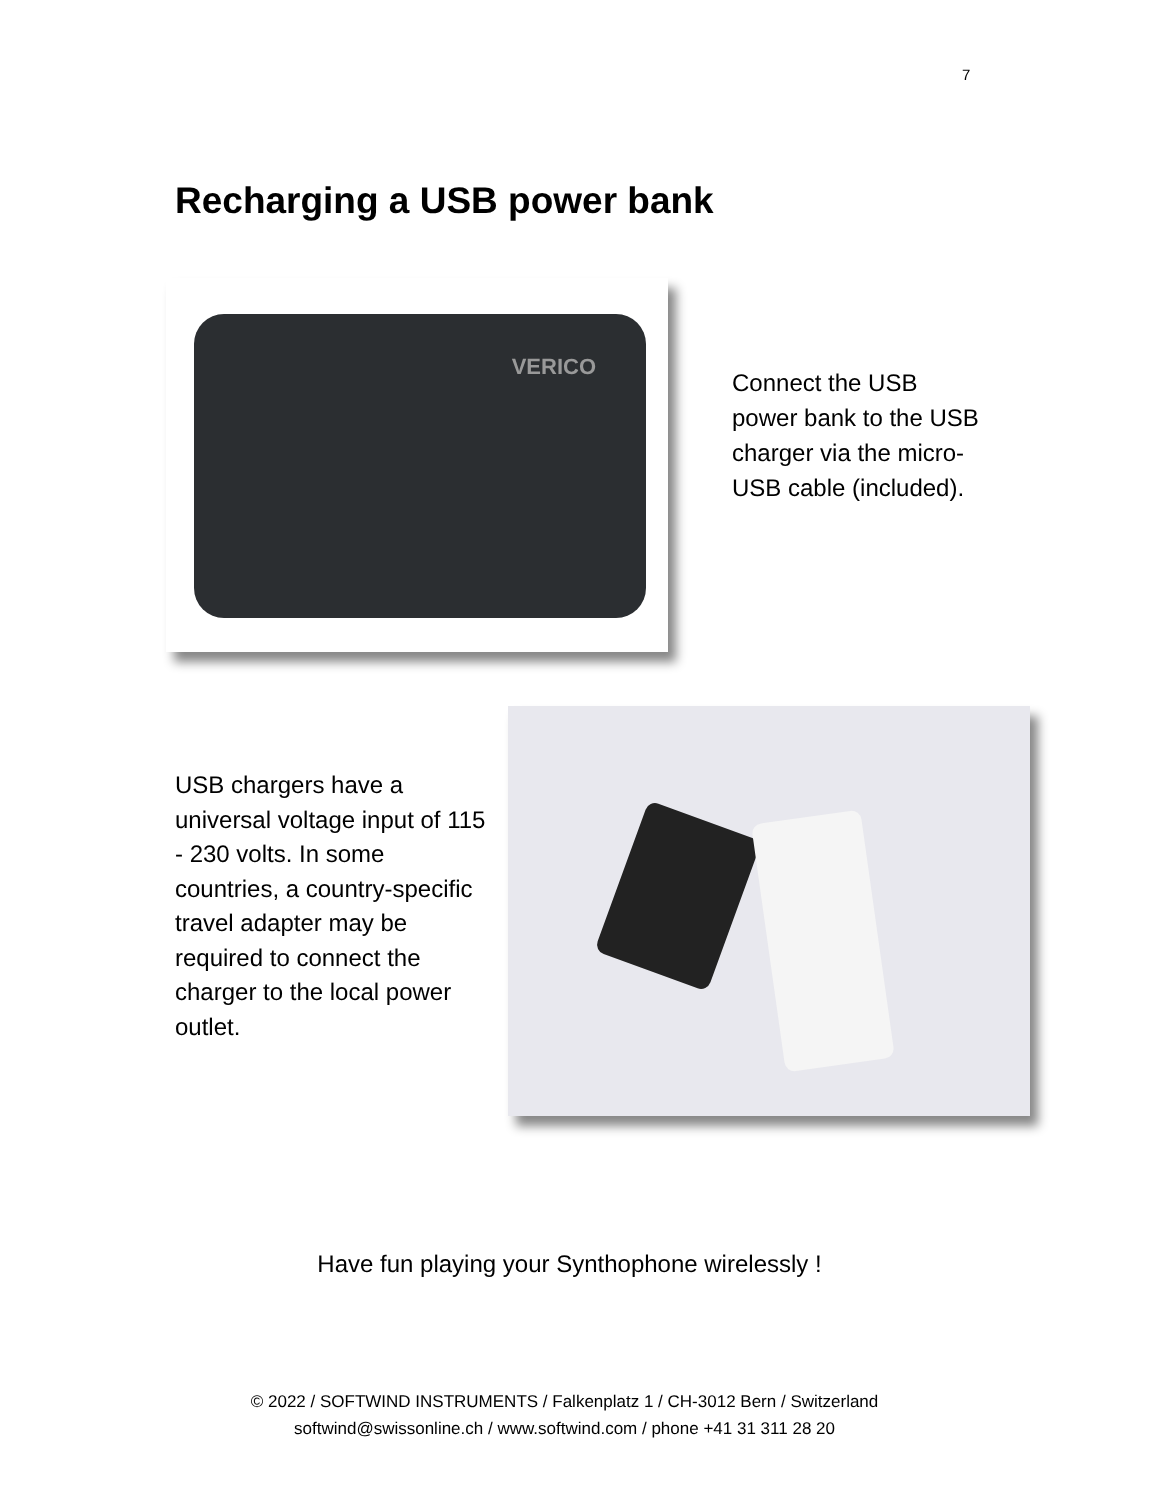7
Recharging a USB power bank
VERICO
Connect the USB power bank to the USB charger via the micro-USB cable (included).
USB chargers have a universal voltage input of 115 - 230 volts. In some countries, a country-specific travel adapter may be required to connect the charger to the local power outlet.
Have fun playing your Synthophone wirelessly !
© 2022 / SOFTWIND INSTRUMENTS / Falkenplatz 1 / CH-3012 Bern / Switzerland
softwind@swissonline.ch / www.softwind.com / phone +41 31 311 28 20